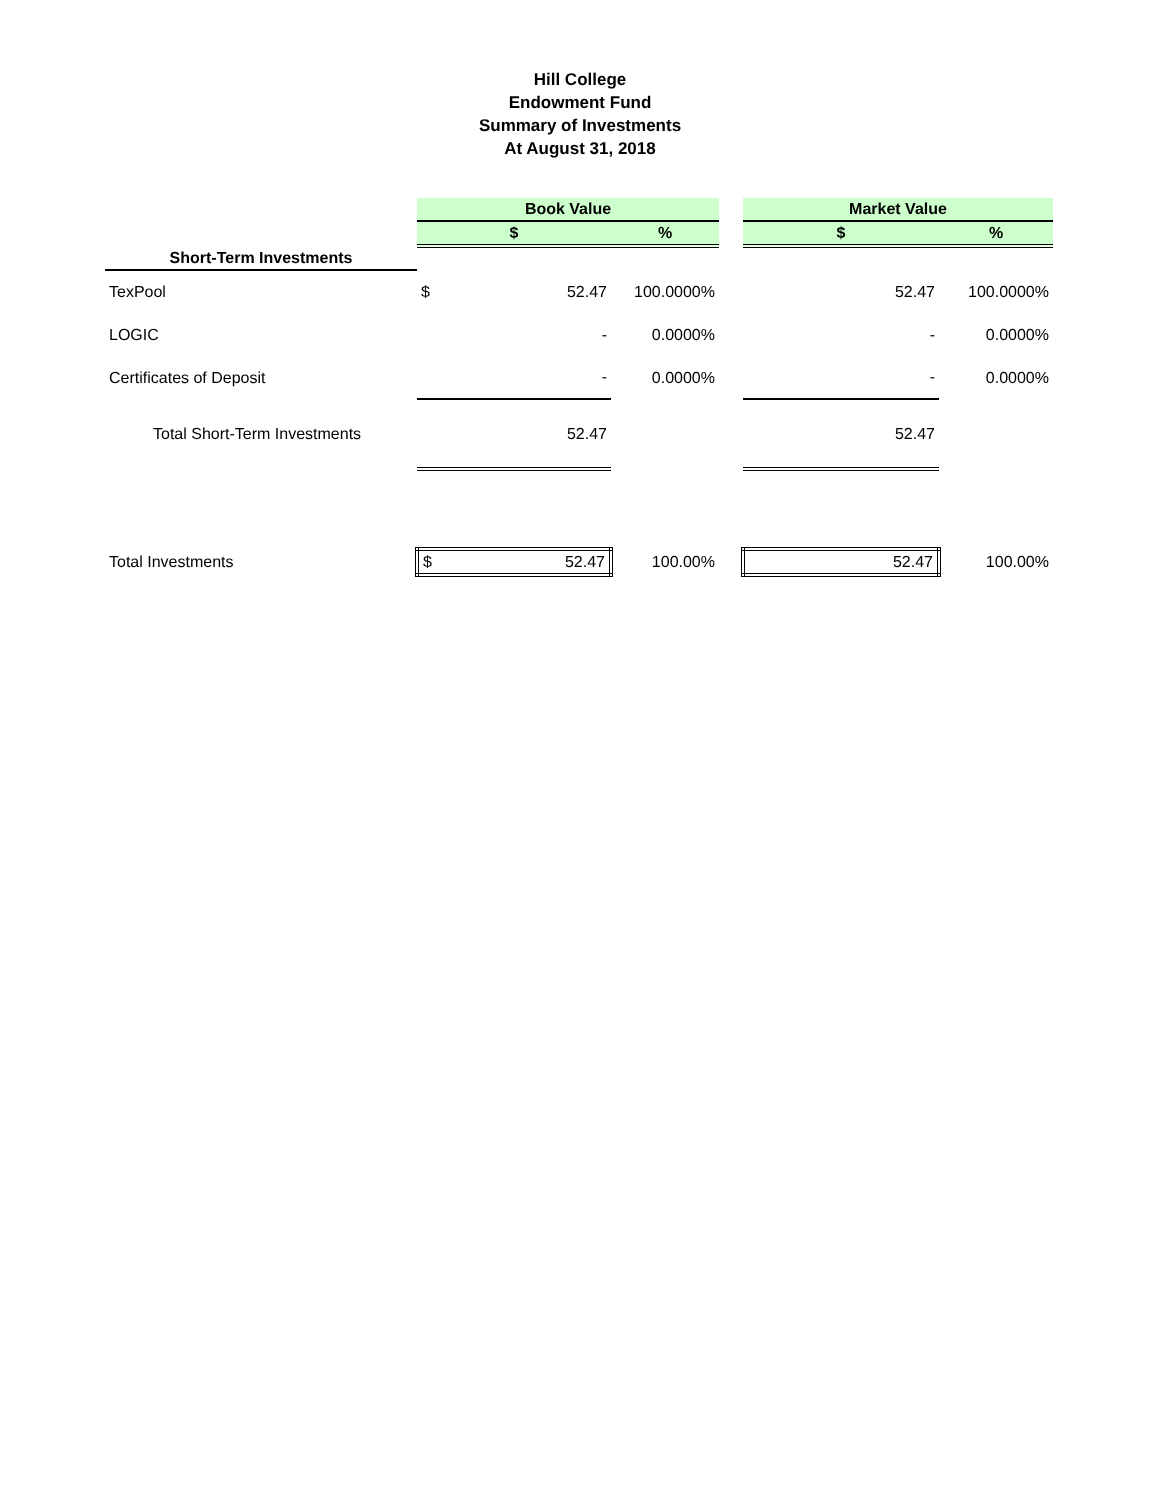Hill College
Endowment Fund
Summary of Investments
At August 31, 2018
| | Book Value | | | | Market Value | | |
| --- | --- | --- | --- | --- | --- | --- | --- |
| | $ | | % | | $ | | % |
| Short-Term Investments | | | | | | | |
| TexPool | $ | 52.47 | 100.0000% | | | 52.47 | 100.0000% |
| LOGIC | | - | 0.0000% | | | - | 0.0000% |
| Certificates of Deposit | | - | 0.0000% | | | - | 0.0000% |
| Total Short-Term Investments | | 52.47 | | | | 52.47 | |
| Total Investments | $ | 52.47 | 100.00% | | | 52.47 | 100.00% |